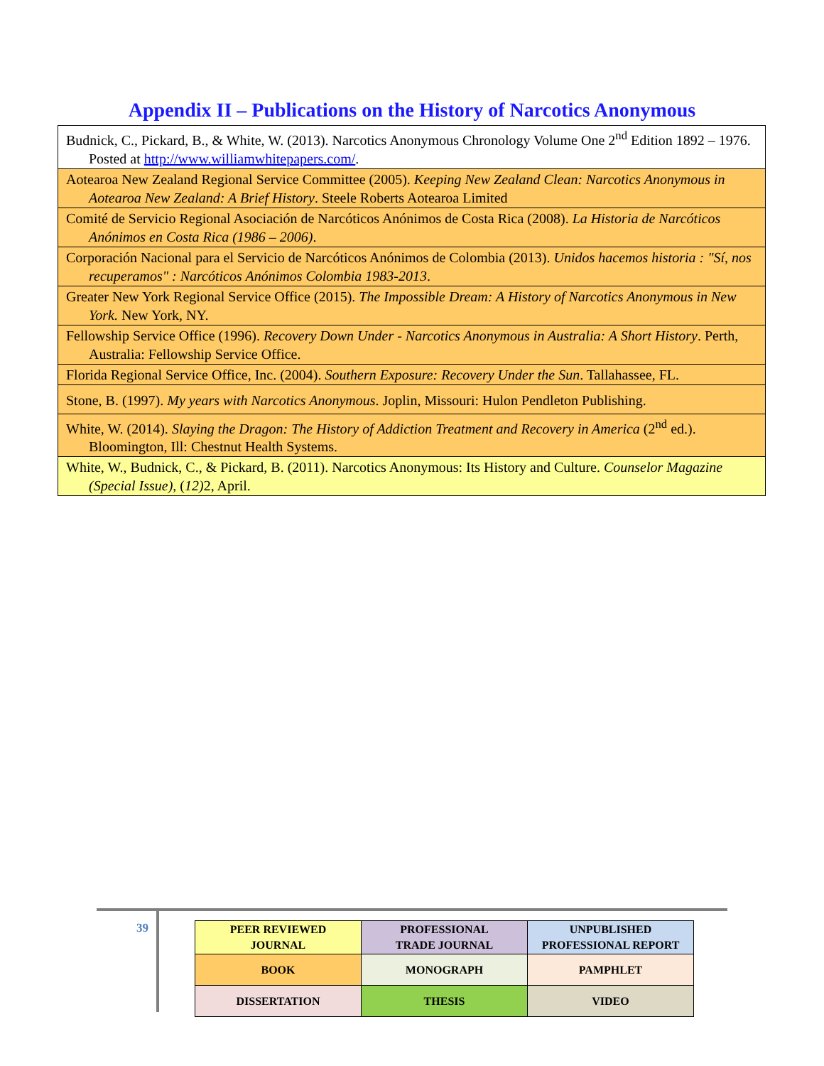Appendix II – Publications on the History of Narcotics Anonymous
| Budnick, C., Pickard, B., & White, W. (2013). Narcotics Anonymous Chronology Volume One 2<sup>nd</sup> Edition 1892 – 1976. Posted at http://www.williamwhitepapers.com/ . |
| Aotearoa New Zealand Regional Service Committee (2005). Keeping New Zealand Clean: Narcotics Anonymous in Aotearoa New Zealand: A Brief History . Steele Roberts Aotearoa Limited |
| Comité de Servicio Regional Asociación de Narcóticos Anónimos de Costa Rica (2008). La Historia de Narcóticos Anónimos en Costa Rica (1986 – 2006) . |
| Corporación Nacional para el Servicio de Narcóticos Anónimos de Colombia (2013). Unidos hacemos historia : "Sí, nos recuperamos" : Narcóticos Anónimos Colombia 1983-2013 . |
| Greater New York Regional Service Office (2015). The Impossible Dream: A History of Narcotics Anonymous in New York. New York, NY. |
| Fellowship Service Office (1996). Recovery Down Under - Narcotics Anonymous in Australia: A Short History . Perth, Australia: Fellowship Service Office. |
| Florida Regional Service Office, Inc. (2004). Southern Exposure: Recovery Under the Sun . Tallahassee, FL. |
| Stone, B. (1997). My years with Narcotics Anonymous . Joplin, Missouri: Hulon Pendleton Publishing. |
| White, W. (2014). Slaying the Dragon: The History of Addiction Treatment and Recovery in America (2<sup>nd</sup> ed.). Bloomington, Ill: Chestnut Health Systems. |
| White, W., Budnick, C., & Pickard, B. (2011). Narcotics Anonymous: Its History and Culture. Counselor Magazine (Special Issue) , ( 12) 2, April. |
39
| PEER REVIEWED JOURNAL | PROFESSIONAL TRADE JOURNAL | UNPUBLISHED PROFESSIONAL REPORT |
| BOOK | MONOGRAPH | PAMPHLET |
| DISSERTATION | THESIS | VIDEO |